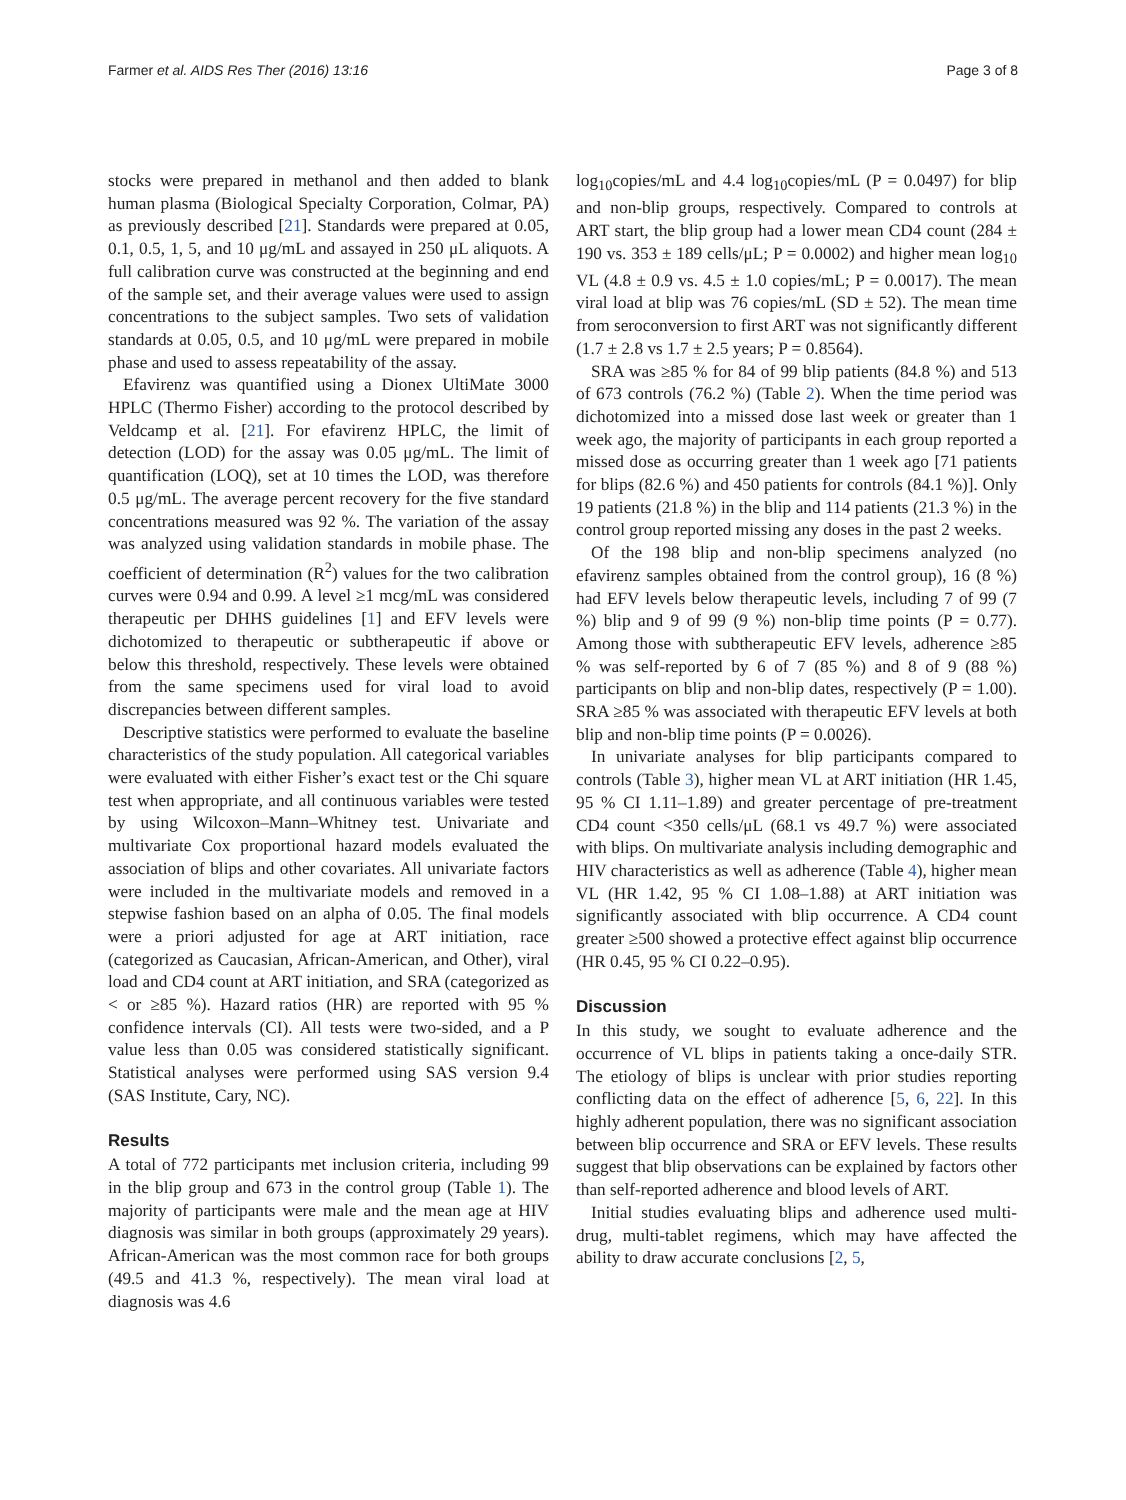Farmer et al. AIDS Res Ther (2016) 13:16 Page 3 of 8
stocks were prepared in methanol and then added to blank human plasma (Biological Specialty Corporation, Colmar, PA) as previously described [21]. Standards were prepared at 0.05, 0.1, 0.5, 1, 5, and 10 μg/mL and assayed in 250 μL aliquots. A full calibration curve was constructed at the beginning and end of the sample set, and their average values were used to assign concentrations to the subject samples. Two sets of validation standards at 0.05, 0.5, and 10 μg/mL were prepared in mobile phase and used to assess repeatability of the assay.
Efavirenz was quantified using a Dionex UltiMate 3000 HPLC (Thermo Fisher) according to the protocol described by Veldcamp et al. [21]. For efavirenz HPLC, the limit of detection (LOD) for the assay was 0.05 μg/mL. The limit of quantification (LOQ), set at 10 times the LOD, was therefore 0.5 μg/mL. The average percent recovery for the five standard concentrations measured was 92 %. The variation of the assay was analyzed using validation standards in mobile phase. The coefficient of determination (R<sup>2</sup>) values for the two calibration curves were 0.94 and 0.99. A level ≥1 mcg/mL was considered therapeutic per DHHS guidelines [1] and EFV levels were dichotomized to therapeutic or subtherapeutic if above or below this threshold, respectively. These levels were obtained from the same specimens used for viral load to avoid discrepancies between different samples.
Descriptive statistics were performed to evaluate the baseline characteristics of the study population. All categorical variables were evaluated with either Fisher’s exact test or the Chi square test when appropriate, and all continuous variables were tested by using Wilcoxon–Mann–Whitney test. Univariate and multivariate Cox proportional hazard models evaluated the association of blips and other covariates. All univariate factors were included in the multivariate models and removed in a stepwise fashion based on an alpha of 0.05. The final models were a priori adjusted for age at ART initiation, race (categorized as Caucasian, African-American, and Other), viral load and CD4 count at ART initiation, and SRA (categorized as < or ≥85 %). Hazard ratios (HR) are reported with 95 % confidence intervals (CI). All tests were two-sided, and a P value less than 0.05 was considered statistically significant. Statistical analyses were performed using SAS version 9.4 (SAS Institute, Cary, NC).
Results
A total of 772 participants met inclusion criteria, including 99 in the blip group and 673 in the control group (Table 1). The majority of participants were male and the mean age at HIV diagnosis was similar in both groups (approximately 29 years). African-American was the most common race for both groups (49.5 and 41.3 %, respectively). The mean viral load at diagnosis was 4.6
log<sub>10</sub>copies/mL and 4.4 log<sub>10</sub>copies/mL (P = 0.0497) for blip and non-blip groups, respectively. Compared to controls at ART start, the blip group had a lower mean CD4 count (284 ± 190 vs. 353 ± 189 cells/μL; P = 0.0002) and higher mean log<sub>10</sub> VL (4.8 ± 0.9 vs. 4.5 ± 1.0 copies/mL; P = 0.0017). The mean viral load at blip was 76 copies/mL (SD ± 52). The mean time from seroconversion to first ART was not significantly different (1.7 ± 2.8 vs 1.7 ± 2.5 years; P = 0.8564).
SRA was ≥85 % for 84 of 99 blip patients (84.8 %) and 513 of 673 controls (76.2 %) (Table 2). When the time period was dichotomized into a missed dose last week or greater than 1 week ago, the majority of participants in each group reported a missed dose as occurring greater than 1 week ago [71 patients for blips (82.6 %) and 450 patients for controls (84.1 %)]. Only 19 patients (21.8 %) in the blip and 114 patients (21.3 %) in the control group reported missing any doses in the past 2 weeks.
Of the 198 blip and non-blip specimens analyzed (no efavirenz samples obtained from the control group), 16 (8 %) had EFV levels below therapeutic levels, including 7 of 99 (7 %) blip and 9 of 99 (9 %) non-blip time points (P = 0.77). Among those with subtherapeutic EFV levels, adherence ≥85 % was self-reported by 6 of 7 (85 %) and 8 of 9 (88 %) participants on blip and non-blip dates, respectively (P = 1.00). SRA ≥85 % was associated with therapeutic EFV levels at both blip and non-blip time points (P = 0.0026).
In univariate analyses for blip participants compared to controls (Table 3), higher mean VL at ART initiation (HR 1.45, 95 % CI 1.11–1.89) and greater percentage of pre-treatment CD4 count <350 cells/μL (68.1 vs 49.7 %) were associated with blips. On multivariate analysis including demographic and HIV characteristics as well as adherence (Table 4), higher mean VL (HR 1.42, 95 % CI 1.08–1.88) at ART initiation was significantly associated with blip occurrence. A CD4 count greater ≥500 showed a protective effect against blip occurrence (HR 0.45, 95 % CI 0.22–0.95).
Discussion
In this study, we sought to evaluate adherence and the occurrence of VL blips in patients taking a once-daily STR. The etiology of blips is unclear with prior studies reporting conflicting data on the effect of adherence [5, 6, 22]. In this highly adherent population, there was no significant association between blip occurrence and SRA or EFV levels. These results suggest that blip observations can be explained by factors other than self-reported adherence and blood levels of ART.
Initial studies evaluating blips and adherence used multi-drug, multi-tablet regimens, which may have affected the ability to draw accurate conclusions [2, 5,